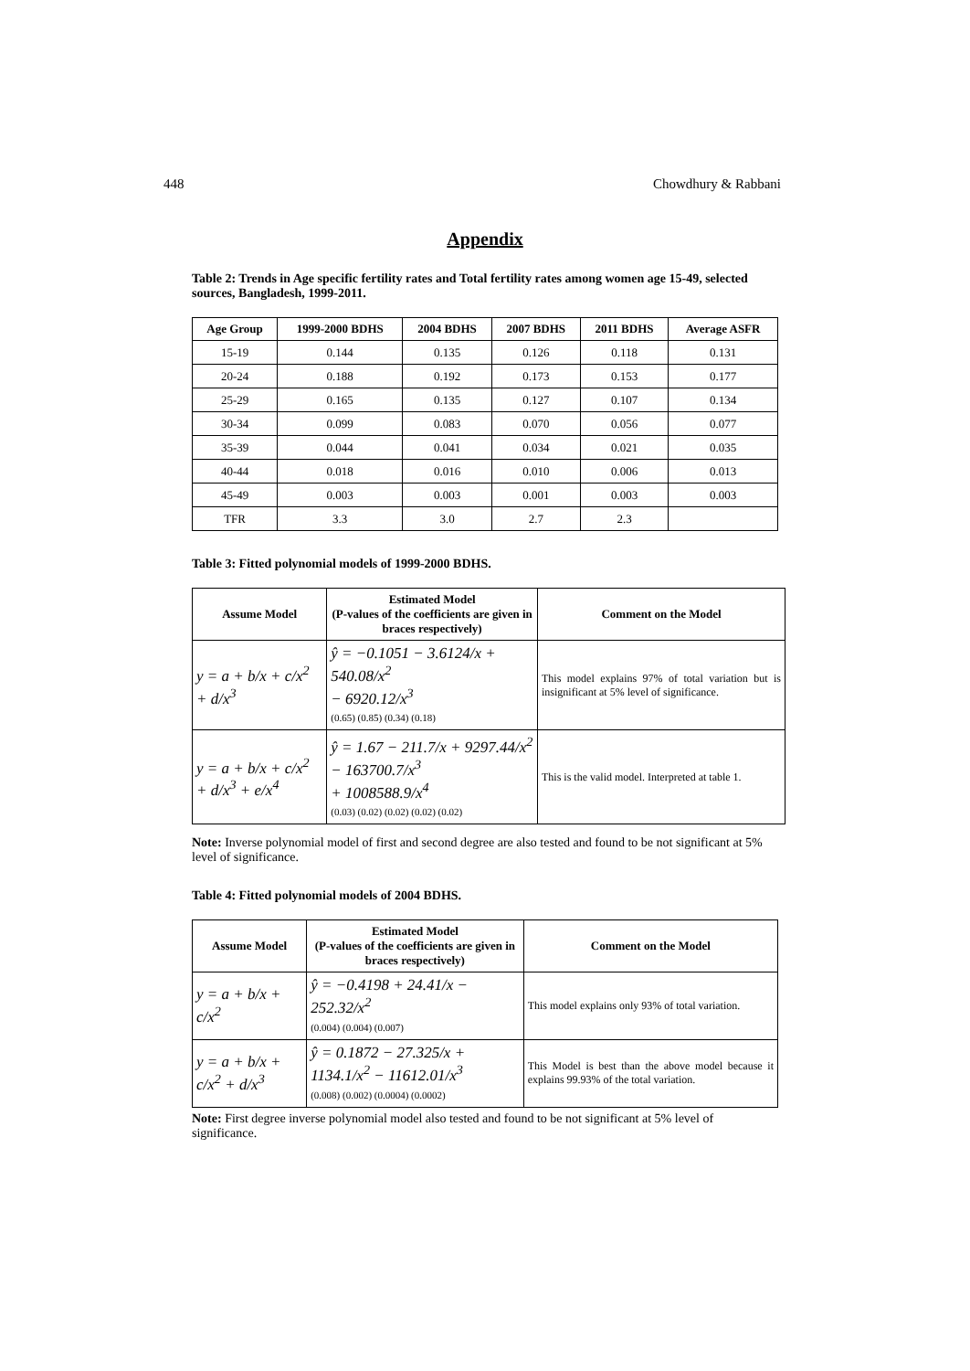448 Chowdhury & Rabbani
Appendix
Table 2: Trends in Age specific fertility rates and Total fertility rates among women age 15-49, selected sources, Bangladesh, 1999-2011.
| Age Group | 1999-2000 BDHS | 2004 BDHS | 2007 BDHS | 2011 BDHS | Average ASFR |
| --- | --- | --- | --- | --- | --- |
| 15-19 | 0.144 | 0.135 | 0.126 | 0.118 | 0.131 |
| 20-24 | 0.188 | 0.192 | 0.173 | 0.153 | 0.177 |
| 25-29 | 0.165 | 0.135 | 0.127 | 0.107 | 0.134 |
| 30-34 | 0.099 | 0.083 | 0.070 | 0.056 | 0.077 |
| 35-39 | 0.044 | 0.041 | 0.034 | 0.021 | 0.035 |
| 40-44 | 0.018 | 0.016 | 0.010 | 0.006 | 0.013 |
| 45-49 | 0.003 | 0.003 | 0.001 | 0.003 | 0.003 |
| TFR | 3.3 | 3.0 | 2.7 | 2.3 | |
Table 3: Fitted polynomial models of 1999-2000 BDHS.
| Assume Model | Estimated Model (P-values of the coefficients are given in braces respectively) | Comment on the Model |
| --- | --- | --- |
| y = a + b/x + c/x<sup>2</sup> + d/x<sup>3</sup> | ŷ = −0.1051 − 3.6124/x + 540.08/x<sup>2</sup> − 6920.12/x<sup>3</sup> (0.65) (0.85) (0.34) (0.18) | This model explains 97% of total variation but is insignificant at 5% level of significance. |
| y = a + b/x + c/x<sup>2</sup> + d/x<sup>3</sup> + e/x<sup>4</sup> | ŷ = 1.67 − 211.7/x + 9297.44/x<sup>2</sup> − 163700.7/x<sup>3</sup> + 1008588.9/x<sup>4</sup> (0.03) (0.02) (0.02) (0.02) (0.02) | This is the valid model. Interpreted at table 1. |
Note: Inverse polynomial model of first and second degree are also tested and found to be not significant at 5% level of significance.
Table 4: Fitted polynomial models of 2004 BDHS.
| Assume Model | Estimated Model (P-values of the coefficients are given in braces respectively) | Comment on the Model |
| --- | --- | --- |
| y = a + b/x + c/x<sup>2</sup> | ŷ = −0.4198 + 24.41/x − 252.32/x<sup>2</sup> (0.004) (0.004) (0.007) | This model explains only 93% of total variation. |
| y = a + b/x + c/x<sup>2</sup> + d/x<sup>3</sup> | ŷ = 0.1872 − 27.325/x + 1134.1/x<sup>2</sup> − 11612.01/x<sup>3</sup> (0.008) (0.002) (0.0004) (0.0002) | This Model is best than the above model because it explains 99.93% of the total variation. |
Note: First degree inverse polynomial model also tested and found to be not significant at 5% level of significance.